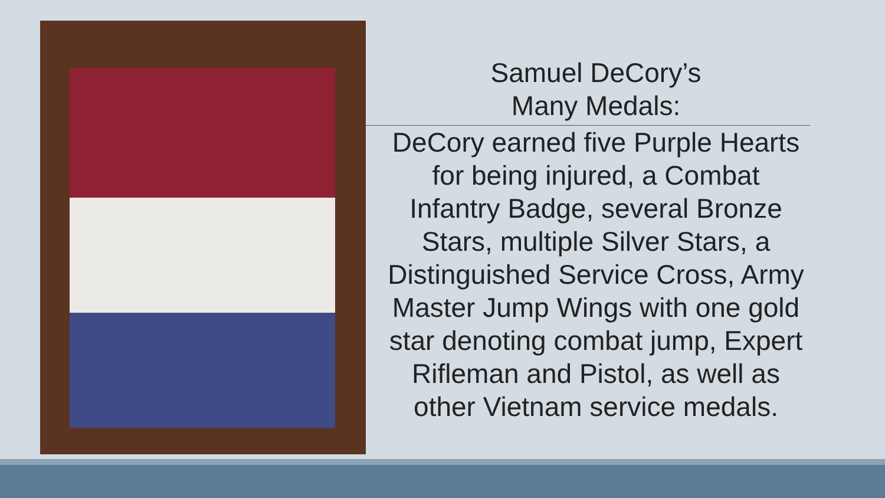Samuel DeCory’s
Many Medals:
DeCory earned five Purple Hearts for being injured, a Combat Infantry Badge, several Bronze Stars, multiple Silver Stars, a Distinguished Service Cross, Army Master Jump Wings with one gold star denoting combat jump, Expert Rifleman and Pistol, as well as other Vietnam service medals.